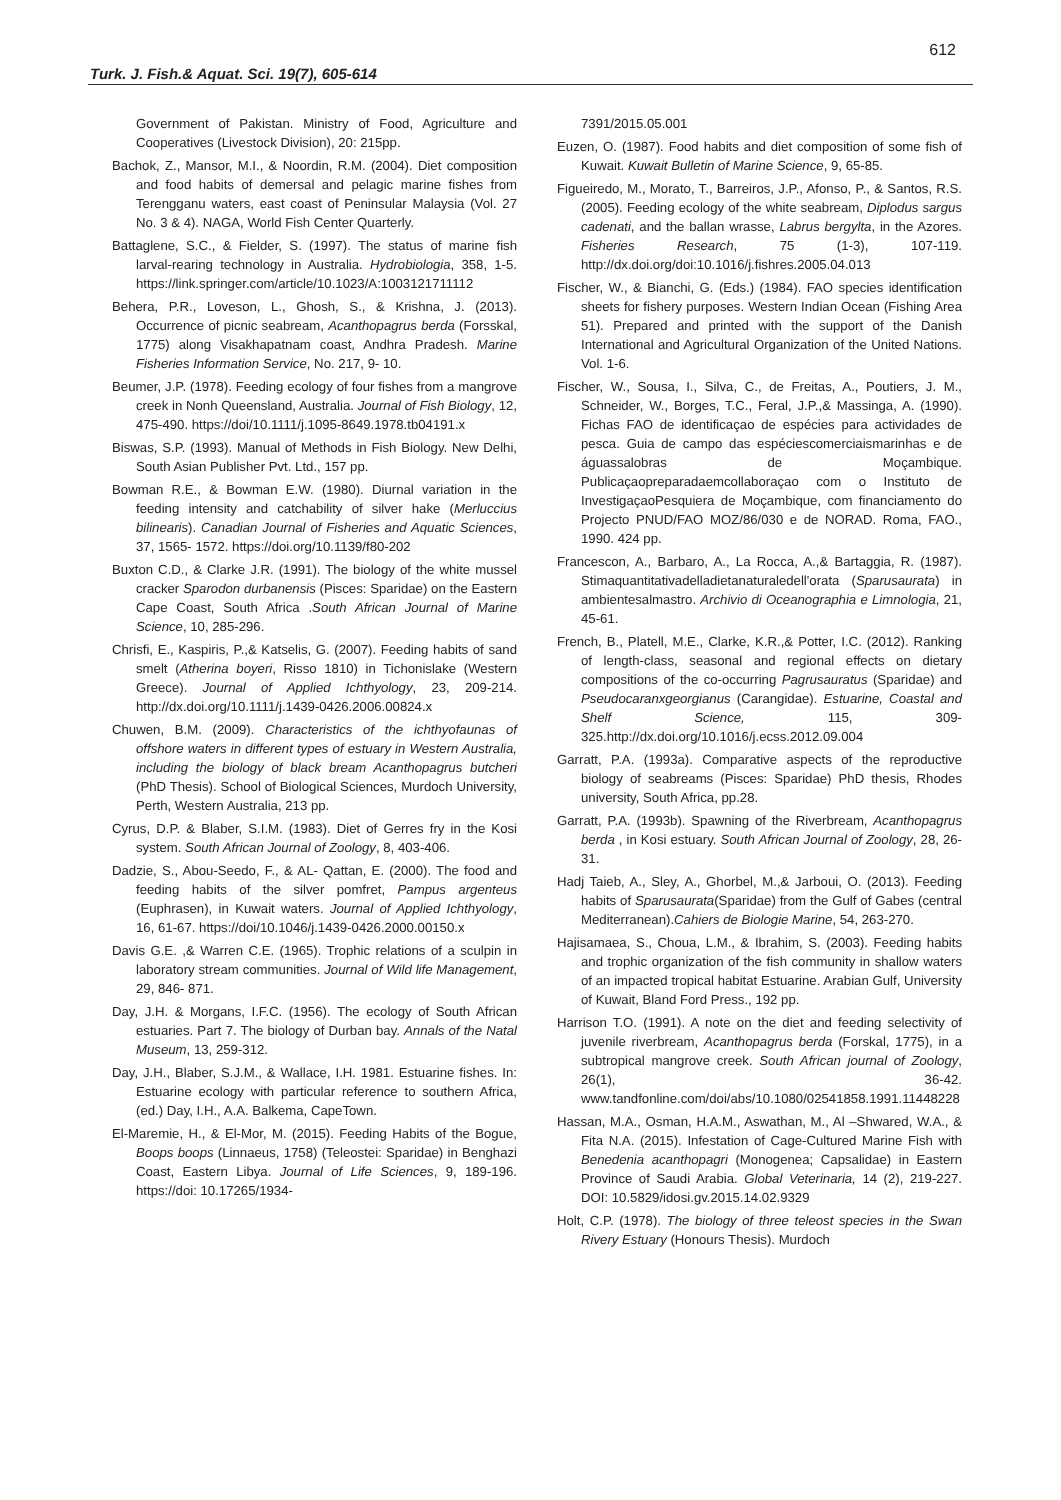612
Turk. J. Fish.& Aquat. Sci. 19(7), 605-614
Government of Pakistan. Ministry of Food, Agriculture and Cooperatives (Livestock Division), 20: 215pp.
Bachok, Z., Mansor, M.I., & Noordin, R.M. (2004). Diet composition and food habits of demersal and pelagic marine fishes from Terengganu waters, east coast of Peninsular Malaysia (Vol. 27 No. 3 & 4). NAGA, World Fish Center Quarterly.
Battaglene, S.C., & Fielder, S. (1997). The status of marine fish larval-rearing technology in Australia. Hydrobiologia, 358, 1-5. https://link.springer.com/article/10.1023/A:1003121711112
Behera, P.R., Loveson, L., Ghosh, S., & Krishna, J. (2013). Occurrence of picnic seabream, Acanthopagrus berda (Forsskal, 1775) along Visakhapatnam coast, Andhra Pradesh. Marine Fisheries Information Service, No. 217, 9- 10.
Beumer, J.P. (1978). Feeding ecology of four fishes from a mangrove creek in Nonh Queensland, Australia. Journal of Fish Biology, 12, 475-490. https://doi/10.1111/j.1095-8649.1978.tb04191.x
Biswas, S.P. (1993). Manual of Methods in Fish Biology. New Delhi, South Asian Publisher Pvt. Ltd., 157 pp.
Bowman R.E., & Bowman E.W. (1980). Diurnal variation in the feeding intensity and catchability of silver hake (Merluccius bilinearis). Canadian Journal of Fisheries and Aquatic Sciences, 37, 1565- 1572. https://doi.org/10.1139/f80-202
Buxton C.D., & Clarke J.R. (1991). The biology of the white mussel cracker Sparodon durbanensis (Pisces: Sparidae) on the Eastern Cape Coast, South Africa .South African Journal of Marine Science, 10, 285-296.
Chrisfi, E., Kaspiris, P.,& Katselis, G. (2007). Feeding habits of sand smelt (Atherina boyeri, Risso 1810) in Tichonislake (Western Greece). Journal of Applied Ichthyology, 23, 209-214. http://dx.doi.org/10.1111/j.1439-0426.2006.00824.x
Chuwen, B.M. (2009). Characteristics of the ichthyofaunas of offshore waters in different types of estuary in Western Australia, including the biology of black bream Acanthopagrus butcheri (PhD Thesis). School of Biological Sciences, Murdoch University, Perth, Western Australia, 213 pp.
Cyrus, D.P. & Blaber, S.I.M. (1983). Diet of Gerres fry in the Kosi system. South African Journal of Zoology, 8, 403-406.
Dadzie, S., Abou-Seedo, F., & AL- Qattan, E. (2000). The food and feeding habits of the silver pomfret, Pampus argenteus (Euphrasen), in Kuwait waters. Journal of Applied Ichthyology, 16, 61-67. https://doi/10.1046/j.1439-0426.2000.00150.x
Davis G.E. ,& Warren C.E. (1965). Trophic relations of a sculpin in laboratory stream communities. Journal of Wild life Management, 29, 846- 871.
Day, J.H. & Morgans, I.F.C. (1956). The ecology of South African estuaries. Part 7. The biology of Durban bay. Annals of the Natal Museum, 13, 259-312.
Day, J.H., Blaber, S.J.M., & Wallace, I.H. 1981. Estuarine fishes. In: Estuarine ecology with particular reference to southern Africa, (ed.) Day, I.H., A.A. Balkema, CapeTown.
El-Maremie, H., & El-Mor, M. (2015). Feeding Habits of the Bogue, Boops boops (Linnaeus, 1758) (Teleostei: Sparidae) in Benghazi Coast, Eastern Libya. Journal of Life Sciences, 9, 189-196. https://doi: 10.17265/1934-
7391/2015.05.001
Euzen, O. (1987). Food habits and diet composition of some fish of Kuwait. Kuwait Bulletin of Marine Science, 9, 65-85.
Figueiredo, M., Morato, T., Barreiros, J.P., Afonso, P., & Santos, R.S. (2005). Feeding ecology of the white seabream, Diplodus sargus cadenati, and the ballan wrasse, Labrus bergylta, in the Azores. Fisheries Research, 75 (1-3), 107-119. http://dx.doi.org/doi:10.1016/j.fishres.2005.04.013
Fischer, W., & Bianchi, G. (Eds.) (1984). FAO species identification sheets for fishery purposes. Western Indian Ocean (Fishing Area 51). Prepared and printed with the support of the Danish International and Agricultural Organization of the United Nations. Vol. 1-6.
Fischer, W., Sousa, I., Silva, C., de Freitas, A., Poutiers, J. M., Schneider, W., Borges, T.C., Feral, J.P.,& Massinga, A. (1990). Fichas FAO de identificaçao de espécies para actividades de pesca. Guia de campo das espéciescomerciaismarinhas e de águassalobras de Moçambique. Publicaçaopreparadaemcollaboraçao com o Instituto de InvestigaçaoPesquiera de Moçambique, com financiamento do Projecto PNUD/FAO MOZ/86/030 e de NORAD. Roma, FAO., 1990. 424 pp.
Francescon, A., Barbaro, A., La Rocca, A.,& Bartaggia, R. (1987). Stimaquantitativadelladietanaturaledell'orata (Sparusaurata) in ambientesalmastro. Archivio di Oceanographia e Limnologia, 21, 45-61.
French, B., Platell, M.E., Clarke, K.R.,& Potter, I.C. (2012). Ranking of length-class, seasonal and regional effects on dietary compositions of the co-occurring Pagrusauratus (Sparidae) and Pseudocaranxgeorgianus (Carangidae). Estuarine, Coastal and Shelf Science, 115, 309-325.http://dx.doi.org/10.1016/j.ecss.2012.09.004
Garratt, P.A. (1993a). Comparative aspects of the reproductive biology of seabreams (Pisces: Sparidae) PhD thesis, Rhodes university, South Africa, pp.28.
Garratt, P.A. (1993b). Spawning of the Riverbream, Acanthopagrus berda , in Kosi estuary. South African Journal of Zoology, 28, 26-31.
Hadj Taieb, A., Sley, A., Ghorbel, M.,& Jarboui, O. (2013). Feeding habits of Sparusaurata(Sparidae) from the Gulf of Gabes (central Mediterranean).Cahiers de Biologie Marine, 54, 263-270.
Hajisamaea, S., Choua, L.M., & Ibrahim, S. (2003). Feeding habits and trophic organization of the fish community in shallow waters of an impacted tropical habitat Estuarine. Arabian Gulf, University of Kuwait, Bland Ford Press., 192 pp.
Harrison T.O. (1991). A note on the diet and feeding selectivity of juvenile riverbream, Acanthopagrus berda (Forskal, 1775), in a subtropical mangrove creek. South African journal of Zoology, 26(1), 36-42. www.tandfonline.com/doi/abs/10.1080/02541858.1991.11448228
Hassan, M.A., Osman, H.A.M., Aswathan, M., Al –Shwared, W.A., & Fita N.A. (2015). Infestation of Cage-Cultured Marine Fish with Benedenia acanthopagri (Monogenea; Capsalidae) in Eastern Province of Saudi Arabia. Global Veterinaria, 14 (2), 219-227. DOI: 10.5829/idosi.gv.2015.14.02.9329
Holt, C.P. (1978). The biology of three teleost species in the Swan Rivery Estuary (Honours Thesis). Murdoch